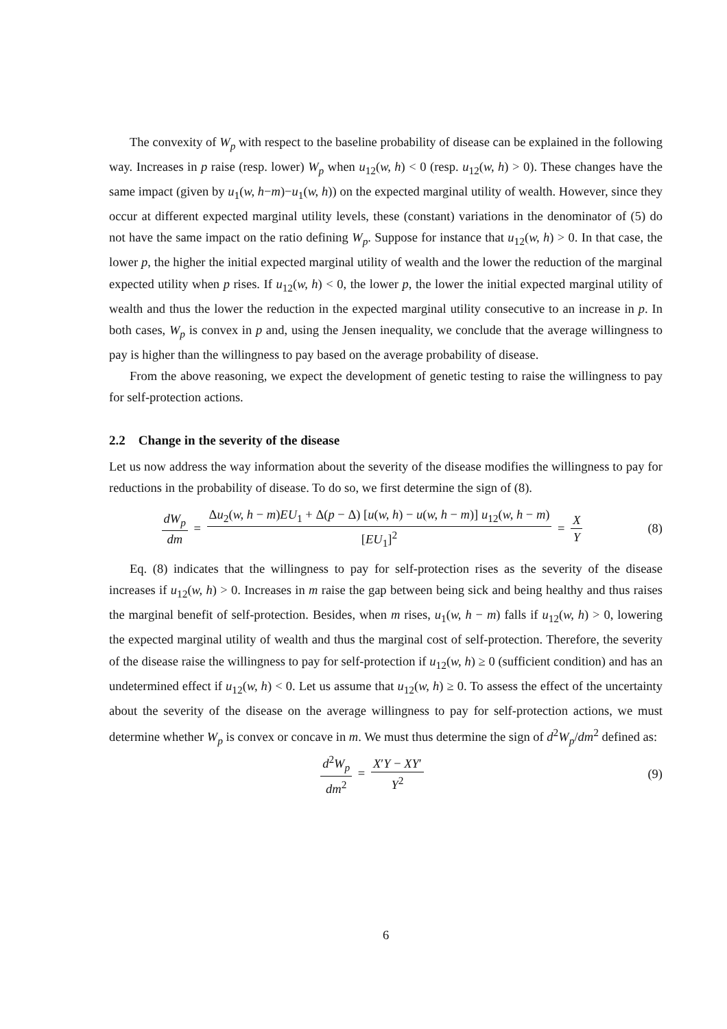The convexity of W<sub>p</sub> with respect to the baseline probability of disease can be explained in the following way. Increases in p raise (resp. lower) W<sub>p</sub> when u<sub>12</sub>(w, h) < 0 (resp. u<sub>12</sub>(w, h) > 0). These changes have the same impact (given by u<sub>1</sub>(w, h−m)−u<sub>1</sub>(w, h)) on the expected marginal utility of wealth. However, since they occur at different expected marginal utility levels, these (constant) variations in the denominator of (5) do not have the same impact on the ratio defining W<sub>p</sub>. Suppose for instance that u<sub>12</sub>(w, h) > 0. In that case, the lower p, the higher the initial expected marginal utility of wealth and the lower the reduction of the marginal expected utility when p rises. If u<sub>12</sub>(w, h) < 0, the lower p, the lower the initial expected marginal utility of wealth and thus the lower the reduction in the expected marginal utility consecutive to an increase in p. In both cases, W<sub>p</sub> is convex in p and, using the Jensen inequality, we conclude that the average willingness to pay is higher than the willingness to pay based on the average probability of disease.
From the above reasoning, we expect the development of genetic testing to raise the willingness to pay for self-protection actions.
2.2 Change in the severity of the disease
Let us now address the way information about the severity of the disease modifies the willingness to pay for reductions in the probability of disease. To do so, we first determine the sign of (8).
dW<sub>p</sub> dm = Δu<sub>2</sub>(w, h − m)EU<sub>1</sub> + Δ(p − Δ) [u(w, h) − u(w, h − m)] u<sub>12</sub>(w, h − m) [EU<sub>1</sub>]<sup>2</sup> = X Y
(8)
Eq. (8) indicates that the willingness to pay for self-protection rises as the severity of the disease increases if u<sub>12</sub>(w, h) > 0. Increases in m raise the gap between being sick and being healthy and thus raises the marginal benefit of self-protection. Besides, when m rises, u<sub>1</sub>(w, h − m) falls if u<sub>12</sub>(w, h) > 0, lowering the expected marginal utility of wealth and thus the marginal cost of self-protection. Therefore, the severity of the disease raise the willingness to pay for self-protection if u<sub>12</sub>(w, h) ≥ 0 (sufficient condition) and has an undetermined effect if u<sub>12</sub>(w, h) < 0. Let us assume that u<sub>12</sub>(w, h) ≥ 0. To assess the effect of the uncertainty about the severity of the disease on the average willingness to pay for self-protection actions, we must determine whether W<sub>p</sub> is convex or concave in m. We must thus determine the sign of d<sup>2</sup>W<sub>p</sub>/dm<sup>2</sup> defined as:
d<sup>2</sup>W<sub>p</sub> dm<sup>2</sup> = X′Y − XY′ Y<sup>2</sup>
(9)
6